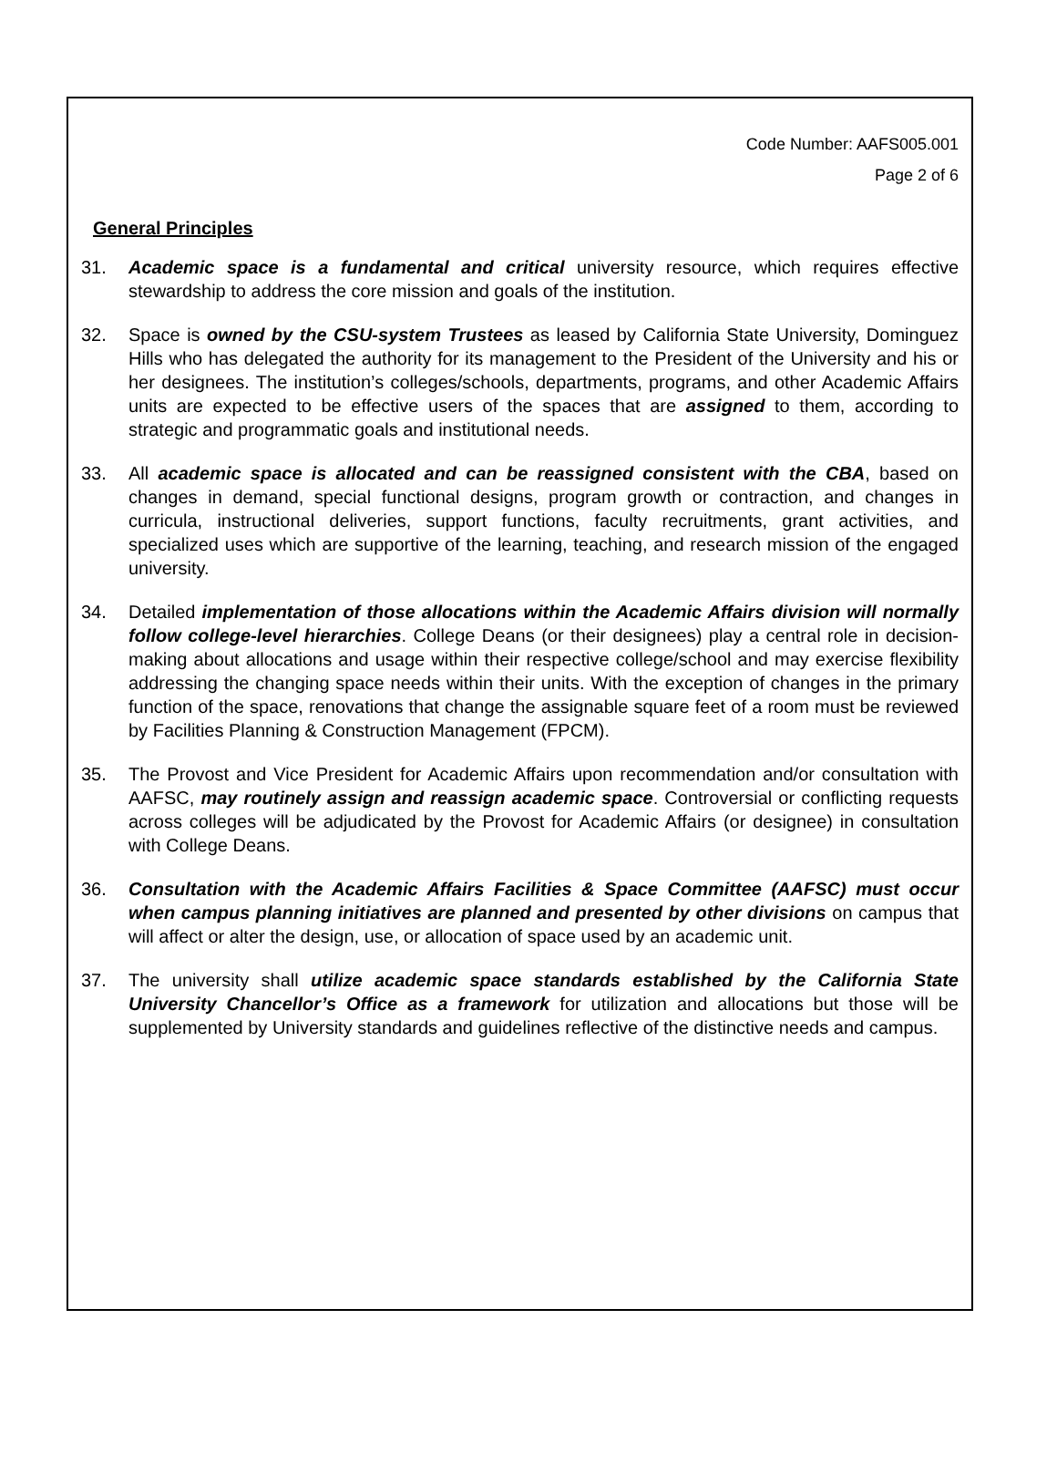Code Number: AAFS005.001
Page 2 of 6
General Principles
31. Academic space is a fundamental and critical university resource, which requires effective stewardship to address the core mission and goals of the institution.
32. Space is owned by the CSU-system Trustees as leased by California State University, Dominguez Hills who has delegated the authority for its management to the President of the University and his or her designees. The institution’s colleges/schools, departments, programs, and other Academic Affairs units are expected to be effective users of the spaces that are assigned to them, according to strategic and programmatic goals and institutional needs.
33. All academic space is allocated and can be reassigned consistent with the CBA, based on changes in demand, special functional designs, program growth or contraction, and changes in curricula, instructional deliveries, support functions, faculty recruitments, grant activities, and specialized uses which are supportive of the learning, teaching, and research mission of the engaged university.
34. Detailed implementation of those allocations within the Academic Affairs division will normally follow college-level hierarchies. College Deans (or their designees) play a central role in decision-making about allocations and usage within their respective college/school and may exercise flexibility addressing the changing space needs within their units. With the exception of changes in the primary function of the space, renovations that change the assignable square feet of a room must be reviewed by Facilities Planning & Construction Management (FPCM).
35. The Provost and Vice President for Academic Affairs upon recommendation and/or consultation with AAFSC, may routinely assign and reassign academic space. Controversial or conflicting requests across colleges will be adjudicated by the Provost for Academic Affairs (or designee) in consultation with College Deans.
36. Consultation with the Academic Affairs Facilities & Space Committee (AAFSC) must occur when campus planning initiatives are planned and presented by other divisions on campus that will affect or alter the design, use, or allocation of space used by an academic unit.
37. The university shall utilize academic space standards established by the California State University Chancellor’s Office as a framework for utilization and allocations but those will be supplemented by University standards and guidelines reflective of the distinctive needs and campus.